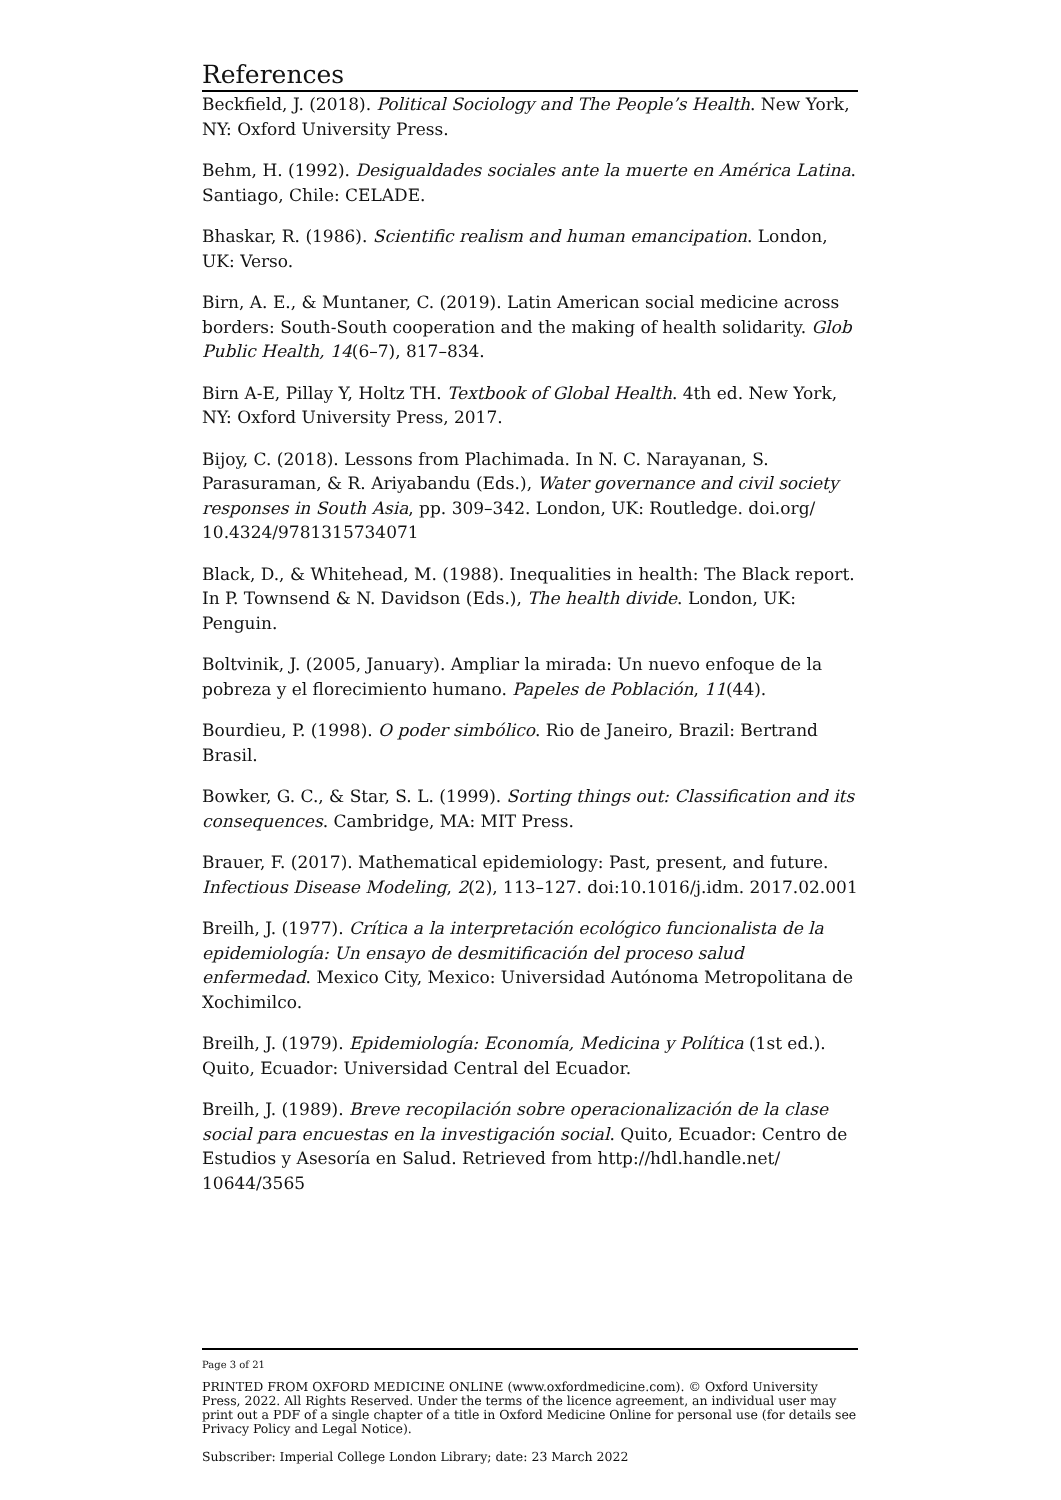References
Beckfield, J. (2018). Political Sociology and The People’s Health. New York, NY: Oxford University Press.
Behm, H. (1992). Desigualdades sociales ante la muerte en América Latina. Santiago, Chile: CELADE.
Bhaskar, R. (1986). Scientific realism and human emancipation. London, UK: Verso.
Birn, A. E., & Muntaner, C. (2019). Latin American social medicine across borders: South-South cooperation and the making of health solidarity. Glob Public Health, 14(6–7), 817–834.
Birn A-E, Pillay Y, Holtz TH. Textbook of Global Health. 4th ed. New York, NY: Oxford University Press, 2017.
Bijoy, C. (2018). Lessons from Plachimada. In N. C. Narayanan, S. Parasuraman, & R. Ariyabandu (Eds.), Water governance and civil society responses in South Asia, pp. 309–342. London, UK: Routledge. doi.org/ 10.4324/9781315734071
Black, D., & Whitehead, M. (1988). Inequalities in health: The Black report. In P. Townsend & N. Davidson (Eds.), The health divide. London, UK: Penguin.
Boltvinik, J. (2005, January). Ampliar la mirada: Un nuevo enfoque de la pobreza y el florecimiento humano. Papeles de Población, 11(44).
Bourdieu, P. (1998). O poder simbólico. Rio de Janeiro, Brazil: Bertrand Brasil.
Bowker, G. C., & Star, S. L. (1999). Sorting things out: Classification and its consequences. Cambridge, MA: MIT Press.
Brauer, F. (2017). Mathematical epidemiology: Past, present, and future. Infectious Disease Modeling, 2(2), 113–127. doi:10.1016/j.idm. 2017.02.001
Breilh, J. (1977). Crítica a la interpretación ecológico funcionalista de la epidemiología: Un ensayo de desmitificación del proceso salud enfermedad. Mexico City, Mexico: Universidad Autónoma Metropolitana de Xochimilco.
Breilh, J. (1979). Epidemiología: Economía, Medicina y Política (1st ed.). Quito, Ecuador: Universidad Central del Ecuador.
Breilh, J. (1989). Breve recopilación sobre operacionalización de la clase social para encuestas en la investigación social. Quito, Ecuador: Centro de Estudios y Asesoría en Salud. Retrieved from http://hdl.handle.net/ 10644/3565
Page 3 of 21
PRINTED FROM OXFORD MEDICINE ONLINE (www.oxfordmedicine.com). © Oxford University Press, 2022. All Rights Reserved. Under the terms of the licence agreement, an individual user may print out a PDF of a single chapter of a title in Oxford Medicine Online for personal use (for details see Privacy Policy and Legal Notice).
Subscriber: Imperial College London Library; date: 23 March 2022